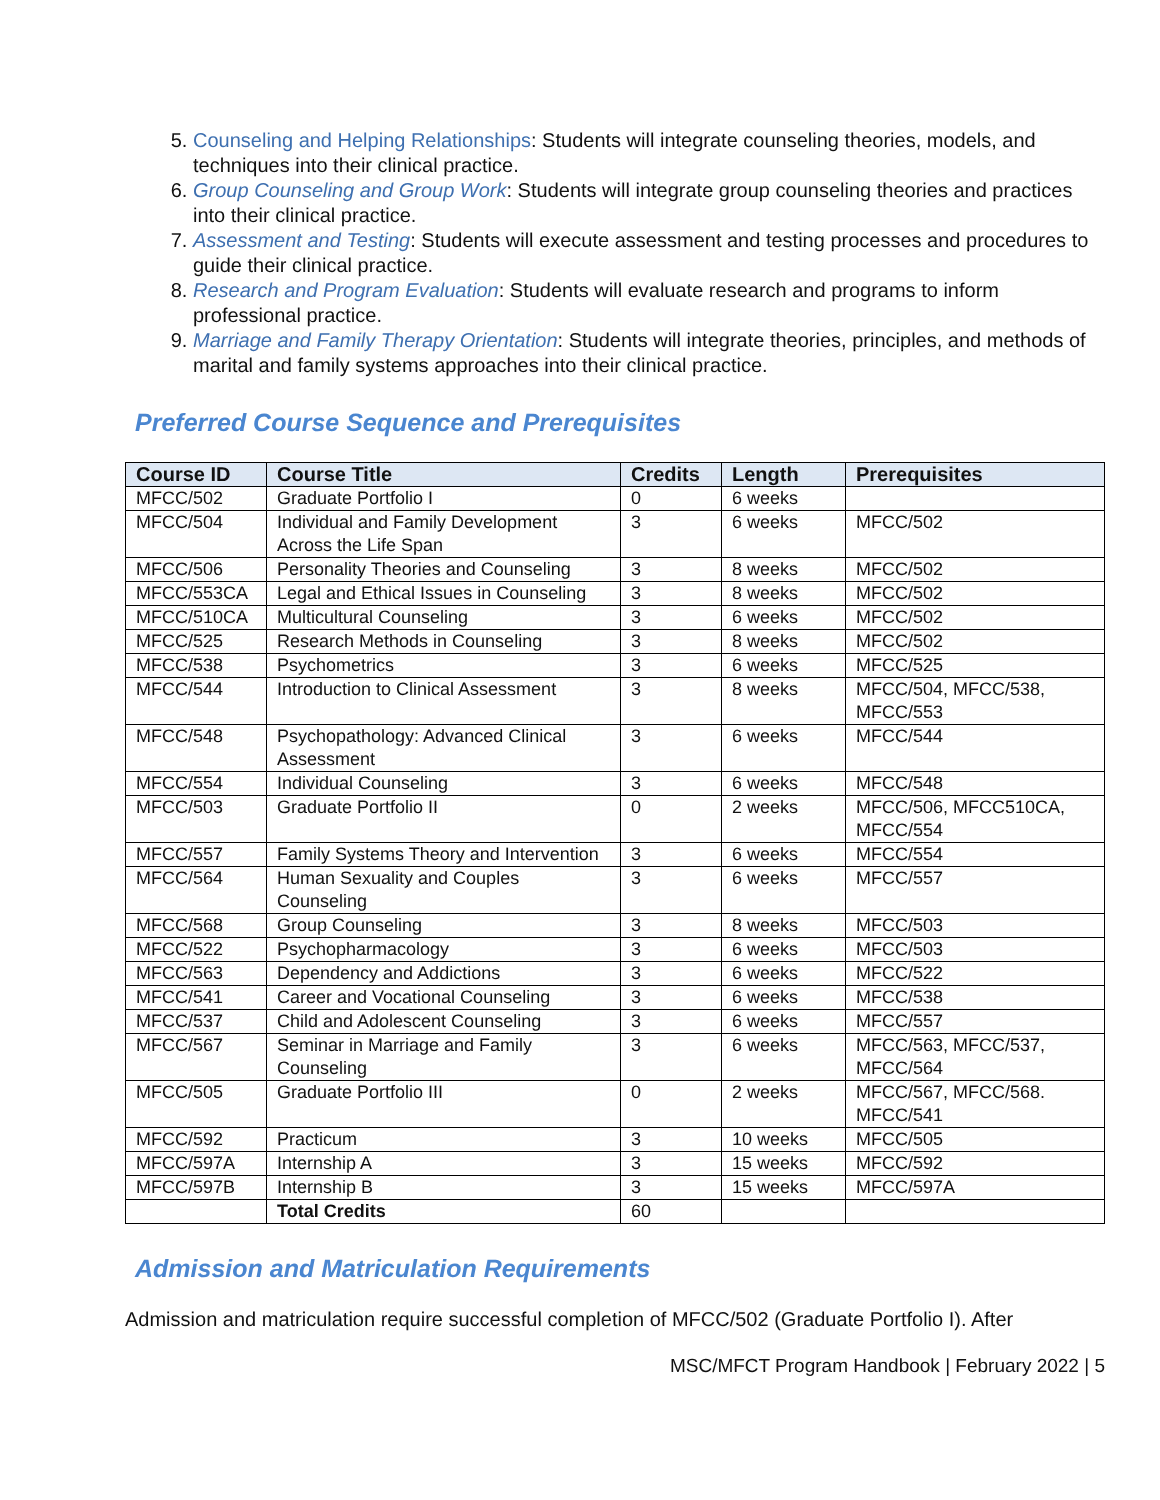5. Counseling and Helping Relationships: Students will integrate counseling theories, models, and techniques into their clinical practice.
6. Group Counseling and Group Work: Students will integrate group counseling theories and practices into their clinical practice.
7. Assessment and Testing: Students will execute assessment and testing processes and procedures to guide their clinical practice.
8. Research and Program Evaluation: Students will evaluate research and programs to inform professional practice.
9. Marriage and Family Therapy Orientation: Students will integrate theories, principles, and methods of marital and family systems approaches into their clinical practice.
Preferred Course Sequence and Prerequisites
| Course ID | Course Title | Credits | Length | Prerequisites |
| --- | --- | --- | --- | --- |
| MFCC/502 | Graduate Portfolio I | 0 | 6 weeks | |
| MFCC/504 | Individual and Family Development Across the Life Span | 3 | 6 weeks | MFCC/502 |
| MFCC/506 | Personality Theories and Counseling | 3 | 8 weeks | MFCC/502 |
| MFCC/553CA | Legal and Ethical Issues in Counseling | 3 | 8 weeks | MFCC/502 |
| MFCC/510CA | Multicultural Counseling | 3 | 6 weeks | MFCC/502 |
| MFCC/525 | Research Methods in Counseling | 3 | 8 weeks | MFCC/502 |
| MFCC/538 | Psychometrics | 3 | 6 weeks | MFCC/525 |
| MFCC/544 | Introduction to Clinical Assessment | 3 | 8 weeks | MFCC/504, MFCC/538, MFCC/553 |
| MFCC/548 | Psychopathology: Advanced Clinical Assessment | 3 | 6 weeks | MFCC/544 |
| MFCC/554 | Individual Counseling | 3 | 6 weeks | MFCC/548 |
| MFCC/503 | Graduate Portfolio II | 0 | 2 weeks | MFCC/506, MFCC510CA, MFCC/554 |
| MFCC/557 | Family Systems Theory and Intervention | 3 | 6 weeks | MFCC/554 |
| MFCC/564 | Human Sexuality and Couples Counseling | 3 | 6 weeks | MFCC/557 |
| MFCC/568 | Group Counseling | 3 | 8 weeks | MFCC/503 |
| MFCC/522 | Psychopharmacology | 3 | 6 weeks | MFCC/503 |
| MFCC/563 | Dependency and Addictions | 3 | 6 weeks | MFCC/522 |
| MFCC/541 | Career and Vocational Counseling | 3 | 6 weeks | MFCC/538 |
| MFCC/537 | Child and Adolescent Counseling | 3 | 6 weeks | MFCC/557 |
| MFCC/567 | Seminar in Marriage and Family Counseling | 3 | 6 weeks | MFCC/563, MFCC/537, MFCC/564 |
| MFCC/505 | Graduate Portfolio III | 0 | 2 weeks | MFCC/567, MFCC/568. MFCC/541 |
| MFCC/592 | Practicum | 3 | 10 weeks | MFCC/505 |
| MFCC/597A | Internship A | 3 | 15 weeks | MFCC/592 |
| MFCC/597B | Internship B | 3 | 15 weeks | MFCC/597A |
| | Total Credits | 60 | | |
Admission and Matriculation Requirements
Admission and matriculation require successful completion of MFCC/502 (Graduate Portfolio I). After
MSC/MFCT Program Handbook | February 2022 | 5